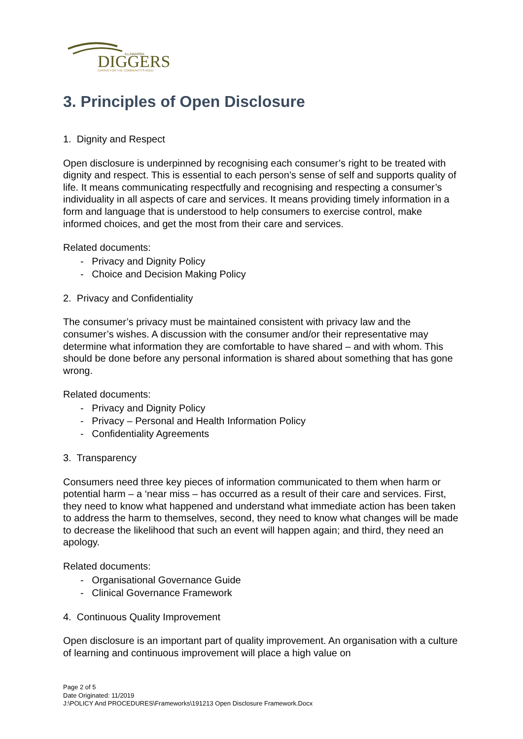DIGGERS
ILLAWARRA
CARING FOR THE COMMUNITY'S AGED
3. Principles of Open Disclosure
1. Dignity and Respect
Open disclosure is underpinned by recognising each consumer’s right to be treated with dignity and respect. This is essential to each person’s sense of self and supports quality of life. It means communicating respectfully and recognising and respecting a consumer’s individuality in all aspects of care and services. It means providing timely information in a form and language that is understood to help consumers to exercise control, make informed choices, and get the most from their care and services.
Related documents:
- Privacy and Dignity Policy
- Choice and Decision Making Policy
2. Privacy and Confidentiality
The consumer’s privacy must be maintained consistent with privacy law and the consumer’s wishes. A discussion with the consumer and/or their representative may determine what information they are comfortable to have shared – and with whom. This should be done before any personal information is shared about something that has gone wrong.
Related documents:
- Privacy and Dignity Policy
- Privacy – Personal and Health Information Policy
- Confidentiality Agreements
3. Transparency
Consumers need three key pieces of information communicated to them when harm or potential harm – a ‘near miss – has occurred as a result of their care and services. First, they need to know what happened and understand what immediate action has been taken to address the harm to themselves, second, they need to know what changes will be made to decrease the likelihood that such an event will happen again; and third, they need an apology.
Related documents:
- Organisational Governance Guide
- Clinical Governance Framework
4. Continuous Quality Improvement
Open disclosure is an important part of quality improvement. An organisation with a culture of learning and continuous improvement will place a high value on
Page 2 of 5
Date Originated: 11/2019
J:\POLICY And PROCEDURES\Frameworks\191213 Open Disclosure Framework.Docx